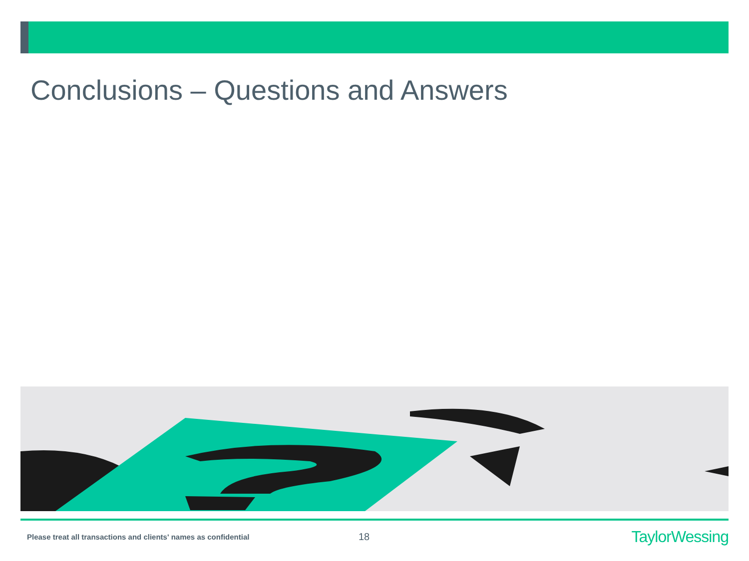Conclusions – Questions and Answers
Please treat all transactions and clients' names as confidential 18 TaylorWessing